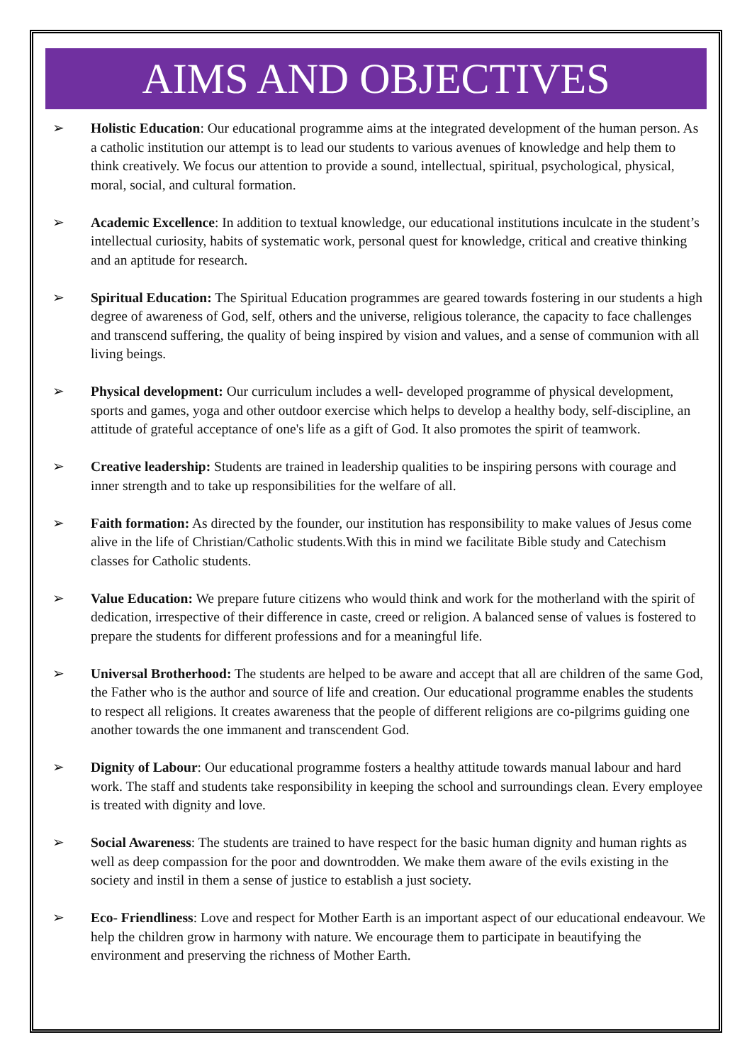AIMS AND OBJECTIVES
➢ Holistic Education: Our educational programme aims at the integrated development of the human person. As a catholic institution our attempt is to lead our students to various avenues of knowledge and help them to think creatively. We focus our attention to provide a sound, intellectual, spiritual, psychological, physical, moral, social, and cultural formation.
➢ Academic Excellence: In addition to textual knowledge, our educational institutions inculcate in the student’s intellectual curiosity, habits of systematic work, personal quest for knowledge, critical and creative thinking and an aptitude for research.
➢ Spiritual Education: The Spiritual Education programmes are geared towards fostering in our students a high degree of awareness of God, self, others and the universe, religious tolerance, the capacity to face challenges and transcend suffering, the quality of being inspired by vision and values, and a sense of communion with all living beings.
➢ Physical development: Our curriculum includes a well- developed programme of physical development, sports and games, yoga and other outdoor exercise which helps to develop a healthy body, self-discipline, an attitude of grateful acceptance of one's life as a gift of God. It also promotes the spirit of teamwork.
➢ Creative leadership: Students are trained in leadership qualities to be inspiring persons with courage and inner strength and to take up responsibilities for the welfare of all.
➢ Faith formation: As directed by the founder, our institution has responsibility to make values of Jesus come alive in the life of Christian/Catholic students.With this in mind we facilitate Bible study and Catechism classes for Catholic students.
➢ Value Education: We prepare future citizens who would think and work for the motherland with the spirit of dedication, irrespective of their difference in caste, creed or religion. A balanced sense of values is fostered to prepare the students for different professions and for a meaningful life.
➢ Universal Brotherhood: The students are helped to be aware and accept that all are children of the same God, the Father who is the author and source of life and creation. Our educational programme enables the students to respect all religions. It creates awareness that the people of different religions are co-pilgrims guiding one another towards the one immanent and transcendent God.
➢ Dignity of Labour: Our educational programme fosters a healthy attitude towards manual labour and hard work. The staff and students take responsibility in keeping the school and surroundings clean. Every employee is treated with dignity and love.
➢ Social Awareness: The students are trained to have respect for the basic human dignity and human rights as well as deep compassion for the poor and downtrodden. We make them aware of the evils existing in the society and instil in them a sense of justice to establish a just society.
➢ Eco- Friendliness: Love and respect for Mother Earth is an important aspect of our educational endeavour. We help the children grow in harmony with nature. We encourage them to participate in beautifying the environment and preserving the richness of Mother Earth.